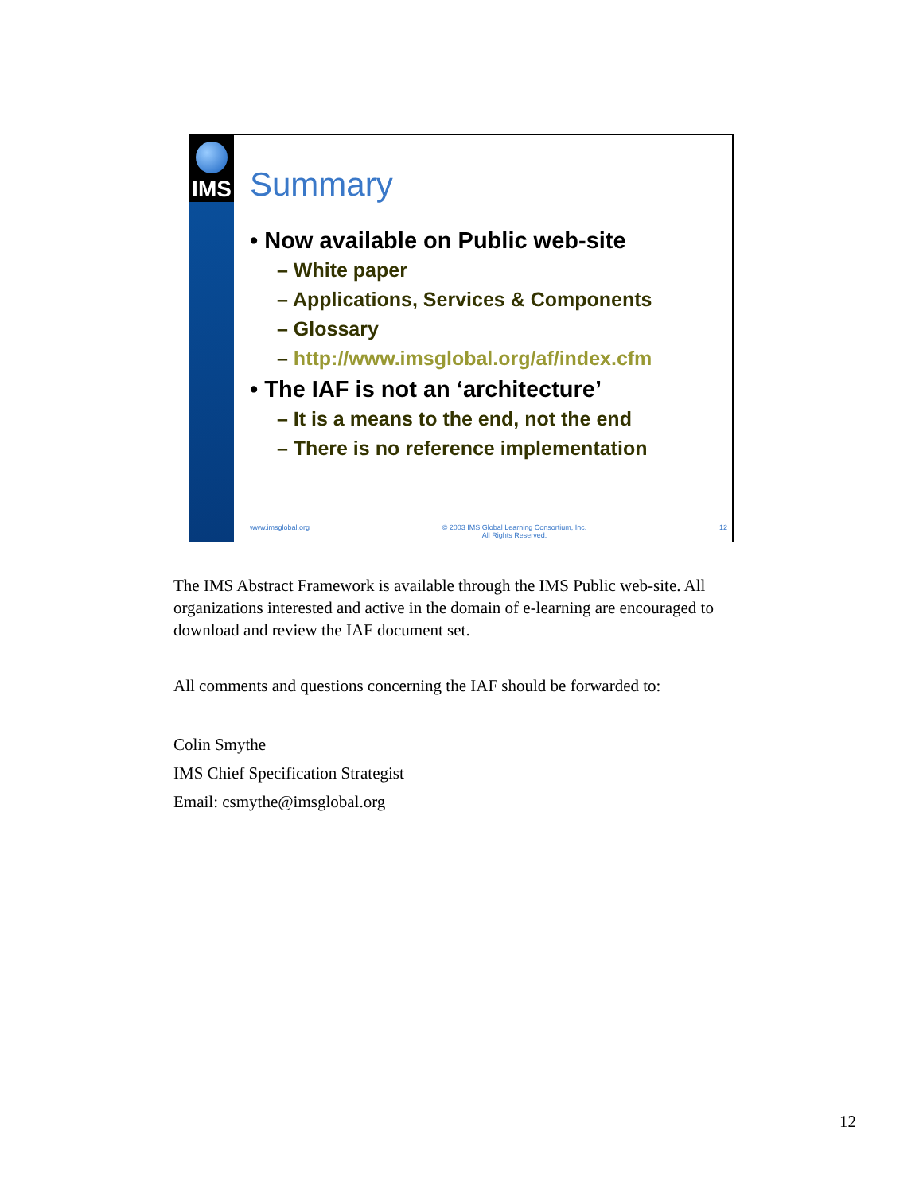IMS
Summary
• Now available on Public web-site
– White paper
– Applications, Services & Components
– Glossary
– http://www.imsglobal.org/af/index.cfm
• The IAF is not an ‘architecture’
– It is a means to the end, not the end
– There is no reference implementation
www.imsglobal.org © 2003 IMS Global Learning Consortium, Inc.
All Rights Reserved. 12
The IMS Abstract Framework is available through the IMS Public web-site. All organizations interested and active in the domain of e-learning are encouraged to download and review the IAF document set.
All comments and questions concerning the IAF should be forwarded to:
Colin Smythe
IMS Chief Specification Strategist
Email: csmythe@imsglobal.org
12